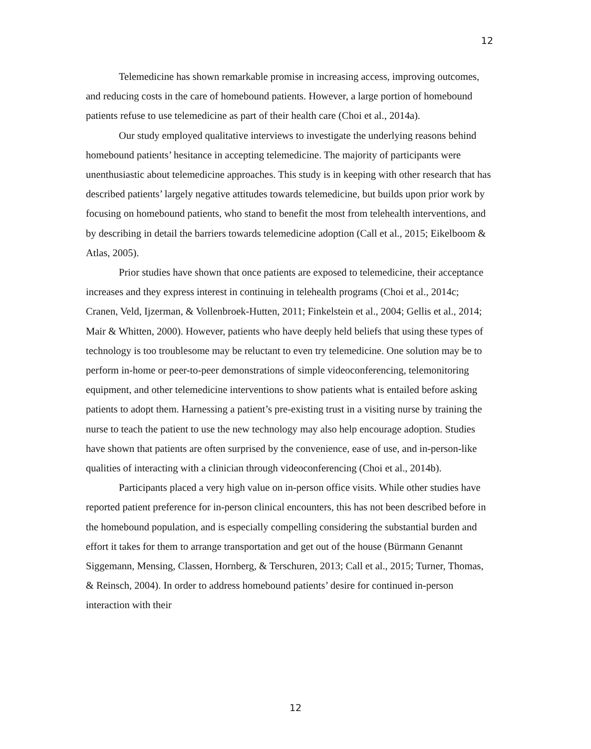12
Telemedicine has shown remarkable promise in increasing access, improving outcomes, and reducing costs in the care of homebound patients. However, a large portion of homebound patients refuse to use telemedicine as part of their health care (Choi et al., 2014a).
Our study employed qualitative interviews to investigate the underlying reasons behind homebound patients’ hesitance in accepting telemedicine. The majority of participants were unenthusiastic about telemedicine approaches. This study is in keeping with other research that has described patients’ largely negative attitudes towards telemedicine, but builds upon prior work by focusing on homebound patients, who stand to benefit the most from telehealth interventions, and by describing in detail the barriers towards telemedicine adoption (Call et al., 2015; Eikelboom & Atlas, 2005).
Prior studies have shown that once patients are exposed to telemedicine, their acceptance increases and they express interest in continuing in telehealth programs (Choi et al., 2014c; Cranen, Veld, Ijzerman, & Vollenbroek-Hutten, 2011; Finkelstein et al., 2004; Gellis et al., 2014; Mair & Whitten, 2000). However, patients who have deeply held beliefs that using these types of technology is too troublesome may be reluctant to even try telemedicine. One solution may be to perform in-home or peer-to-peer demonstrations of simple videoconferencing, telemonitoring equipment, and other telemedicine interventions to show patients what is entailed before asking patients to adopt them. Harnessing a patient’s pre-existing trust in a visiting nurse by training the nurse to teach the patient to use the new technology may also help encourage adoption. Studies have shown that patients are often surprised by the convenience, ease of use, and in-person-like qualities of interacting with a clinician through videoconferencing (Choi et al., 2014b).
Participants placed a very high value on in-person office visits. While other studies have reported patient preference for in-person clinical encounters, this has not been described before in the homebound population, and is especially compelling considering the substantial burden and effort it takes for them to arrange transportation and get out of the house (Bürmann Genannt Siggemann, Mensing, Classen, Hornberg, & Terschuren, 2013; Call et al., 2015; Turner, Thomas, & Reinsch, 2004). In order to address homebound patients’ desire for continued in-person interaction with their
12